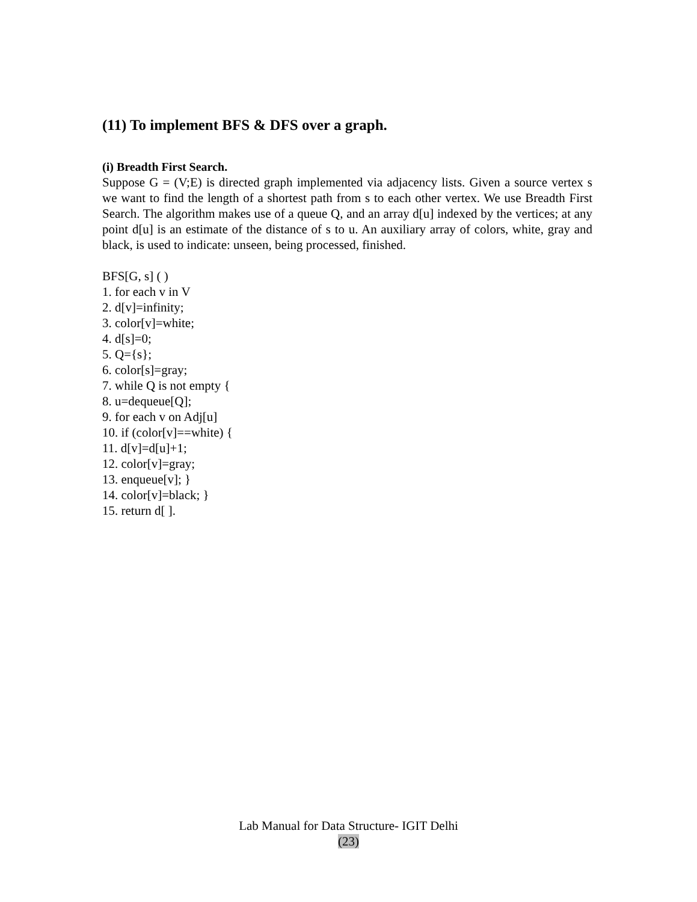(11) To implement BFS & DFS over a graph.
(i) Breadth First Search.
Suppose G = (V;E) is directed graph implemented via adjacency lists. Given a source vertex s we want to find the length of a shortest path from s to each other vertex. We use Breadth First Search. The algorithm makes use of a queue Q, and an array d[u] indexed by the vertices; at any point d[u] is an estimate of the distance of s to u. An auxiliary array of colors, white, gray and black, is used to indicate: unseen, being processed, finished.
BFS[G, s] ( )
1. for each v in V
2. d[v]=infinity;
3. color[v]=white;
4. d[s]=0;
5. Q={s};
6. color[s]=gray;
7. while Q is not empty {
8. u=dequeue[Q];
9. for each v on Adj[u]
10. if (color[v]==white) {
11. d[v]=d[u]+1;
12. color[v]=gray;
13. enqueue[v]; }
14. color[v]=black; }
15. return d[ ].
Lab Manual for Data Structure- IGIT Delhi
(23)